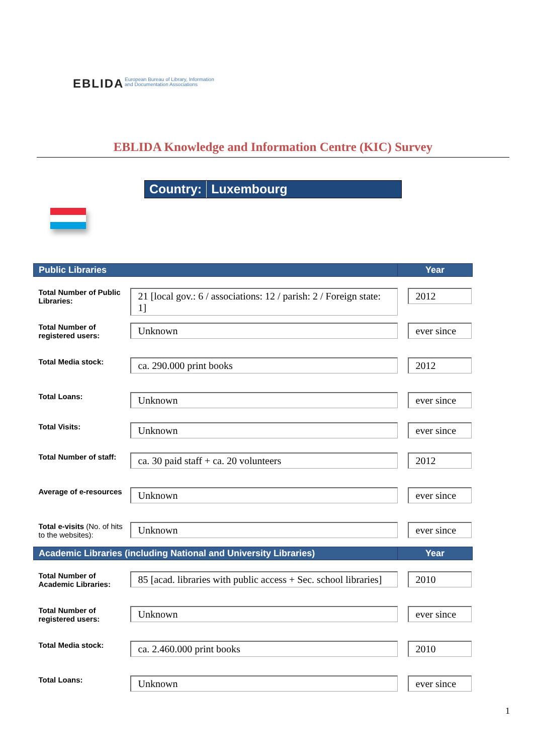EBLIDA European Bureau of Library, Information
and Documentation Associations
EBLIDA Knowledge and Information Centre (KIC) Survey
Country: Luxembourg
| Public Libraries | | Year |
| --- | --- | --- |
| Total Number of Public Libraries: | 21 [local gov.: 6 / associations: 12 / parish: 2 / Foreign state: 1] | 2012 |
| Total Number of registered users: | Unknown | ever since |
| Total Media stock: | ca. 290.000 print books | 2012 |
| Total Loans: | Unknown | ever since |
| Total Visits: | Unknown | ever since |
| Total Number of staff: | ca. 30 paid staff + ca. 20 volunteers | 2012 |
| Average of e-resources | Unknown | ever since |
| Total e-visits (No. of hits to the websites): | Unknown | ever since |
| Academic Libraries (including National and University Libraries) | | Year |
| --- | --- | --- |
| Total Number of Academic Libraries: | 85 [acad. libraries with public access + Sec. school libraries] | 2010 |
| Total Number of registered users: | Unknown | ever since |
| Total Media stock: | ca. 2.460.000 print books | 2010 |
| Total Loans: | Unknown | ever since |
1